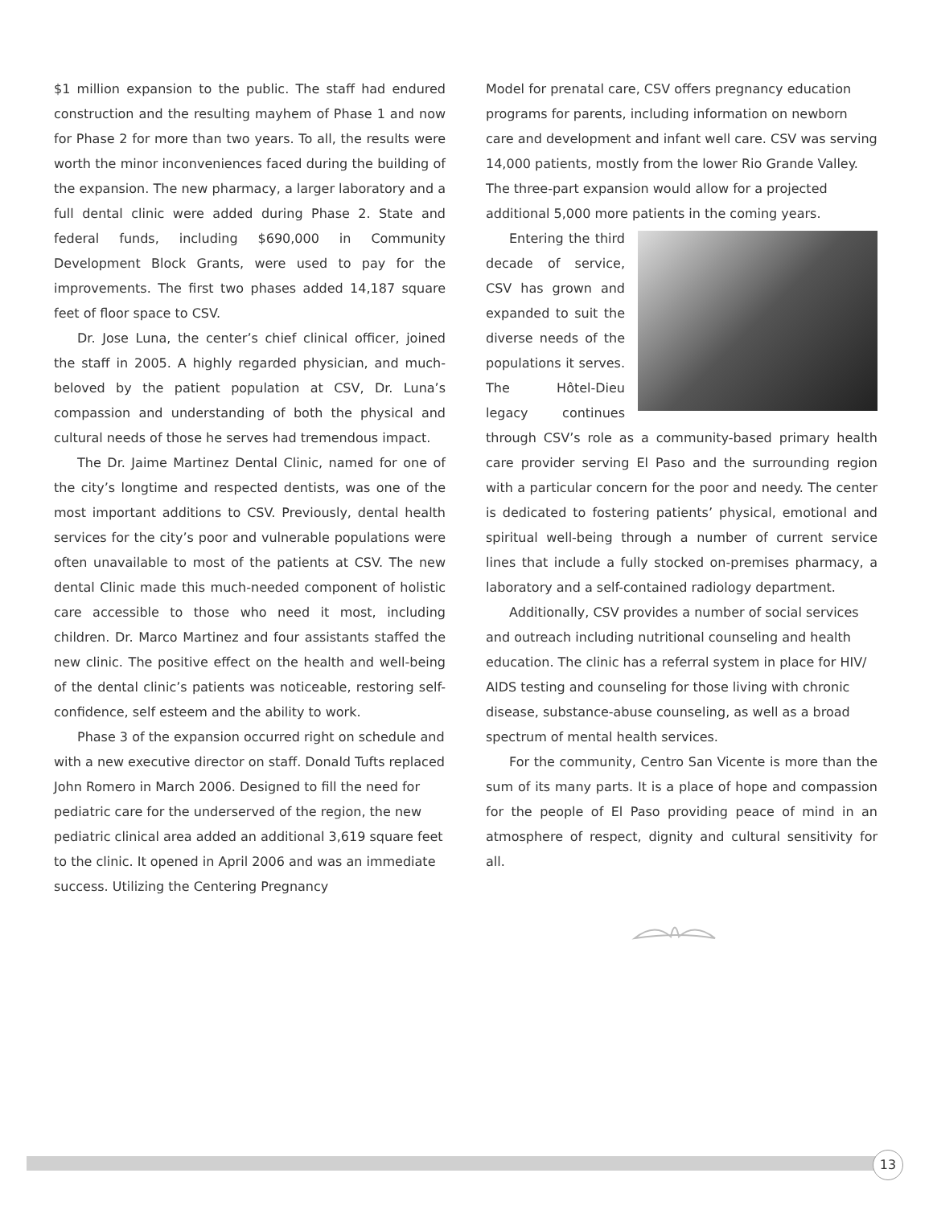$1 million expansion to the public. The staff had endured construction and the resulting mayhem of Phase 1 and now for Phase 2 for more than two years. To all, the results were worth the minor inconveniences faced during the building of the expansion. The new pharmacy, a larger laboratory and a full dental clinic were added during Phase 2. State and federal funds, including $690,000 in Community Development Block Grants, were used to pay for the improvements. The first two phases added 14,187 square feet of floor space to CSV.
Dr. Jose Luna, the center’s chief clinical officer, joined the staff in 2005. A highly regarded physician, and much-beloved by the patient population at CSV, Dr. Luna’s compassion and understanding of both the physical and cultural needs of those he serves had tremendous impact.
The Dr. Jaime Martinez Dental Clinic, named for one of the city’s longtime and respected dentists, was one of the most important additions to CSV. Previously, dental health services for the city’s poor and vulnerable populations were often unavailable to most of the patients at CSV. The new dental Clinic made this much-needed component of holistic care accessible to those who need it most, including children. Dr. Marco Martinez and four assistants staffed the new clinic. The positive effect on the health and well-being of the dental clinic’s patients was noticeable, restoring self-confidence, self esteem and the ability to work.
Phase 3 of the expansion occurred right on schedule and with a new executive director on staff. Donald Tufts replaced John Romero in March 2006. Designed to fill the need for pediatric care for the underserved of the region, the new pediatric clinical area added an additional 3,619 square feet to the clinic. It opened in April 2006 and was an immediate success. Utilizing the Centering Pregnancy
Model for prenatal care, CSV offers pregnancy education programs for parents, including information on newborn care and development and infant well care. CSV was serving 14,000 patients, mostly from the lower Rio Grande Valley. The three-part expansion would allow for a projected additional 5,000 more patients in the coming years.
Entering the third decade of service, CSV has grown and expanded to suit the diverse needs of the populations it serves. The Hôtel-Dieu legacy continues through CSV’s role as a community-based primary health care provider serving El Paso and the surrounding region with a particular concern for the poor and needy. The center is dedicated to fostering patients’ physical, emotional and spiritual well-being through a number of current service lines that include a fully stocked on-premises pharmacy, a laboratory and a self-contained radiology department.
Additionally, CSV provides a number of social services and outreach including nutritional counseling and health education. The clinic has a referral system in place for HIV/ AIDS testing and counseling for those living with chronic disease, substance-abuse counseling, as well as a broad spectrum of mental health services.
For the community, Centro San Vicente is more than the sum of its many parts. It is a place of hope and compassion for the people of El Paso providing peace of mind in an atmosphere of respect, dignity and cultural sensitivity for all.
13